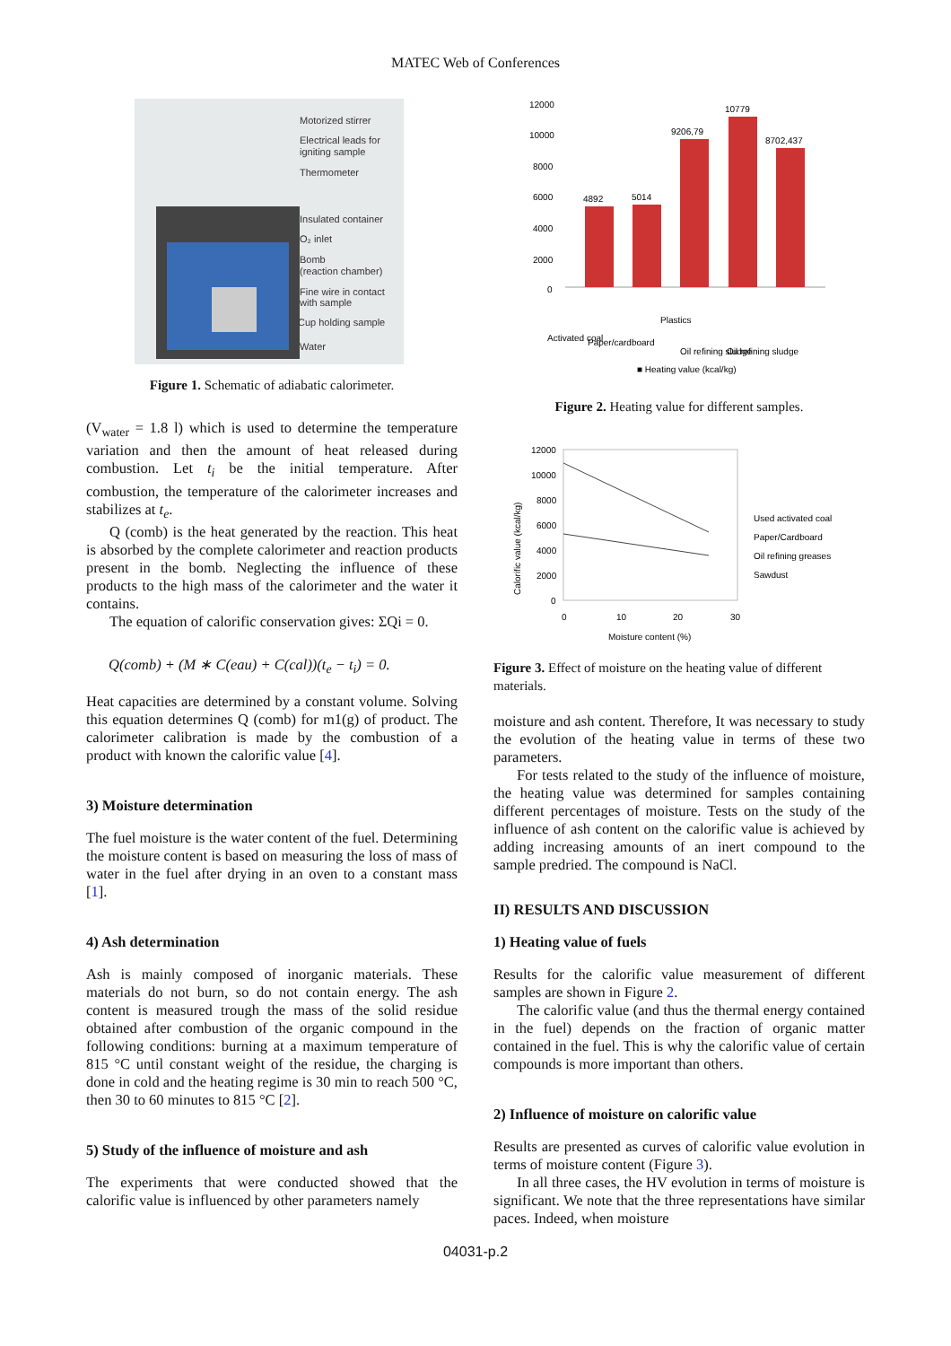MATEC Web of Conferences
Motorized stirrer
Electrical leads for
igniting sample
Thermometer
Insulated container
O₂ inlet
Bomb
(reaction chamber)
Fine wire in contact
with sample
Cup holding sample
Water
Figure 1. Schematic of adiabatic calorimeter.
(V<sub>water</sub> = 1.8 l) which is used to determine the temperature variation and then the amount of heat released during combustion. Let t<sub>i</sub> be the initial temperature. After combustion, the temperature of the calorimeter increases and stabilizes at t<sub>e</sub>.
Q (comb) is the heat generated by the reaction. This heat is absorbed by the complete calorimeter and reaction products present in the bomb. Neglecting the influence of these products to the high mass of the calorimeter and the water it contains.
The equation of calorific conservation gives: ΣQi = 0.
Q(comb) + (M ∗ C(eau) + C(cal))(t<sub>e</sub> − t<sub>i</sub>) = 0.
Heat capacities are determined by a constant volume. Solving this equation determines Q (comb) for m1(g) of product. The calorimeter calibration is made by the combustion of a product with known the calorific value [4].
3) Moisture determination
The fuel moisture is the water content of the fuel. Determining the moisture content is based on measuring the loss of mass of water in the fuel after drying in an oven to a constant mass [1].
4) Ash determination
Ash is mainly composed of inorganic materials. These materials do not burn, so do not contain energy. The ash content is measured trough the mass of the solid residue obtained after combustion of the organic compound in the following conditions: burning at a maximum temperature of 815 °C until constant weight of the residue, the charging is done in cold and the heating regime is 30 min to reach 500 °C, then 30 to 60 minutes to 815 °C [2].
5) Study of the influence of moisture and ash
The experiments that were conducted showed that the calorific value is influenced by other parameters namely
12000
10000
8000
6000
4000
2000
0
4892
5014
9206,79
10779
8702,437
Activated coal
Paper/cardboard
Plastics
Oil refining sludge
Oil refining sludge
■ Heating value (kcal/kg)
Figure 2. Heating value for different samples.
12000
10000
8000
6000
4000
2000
0
0
10
20
30
Moisture content (%)
Used activated coal
Paper/Cardboard
Oil refining greases
Sawdust
Calorific value (kcal/kg)
Figure 3. Effect of moisture on the heating value of different materials.
moisture and ash content. Therefore, It was necessary to study the evolution of the heating value in terms of these two parameters.
For tests related to the study of the influence of moisture, the heating value was determined for samples containing different percentages of moisture. Tests on the study of the influence of ash content on the calorific value is achieved by adding increasing amounts of an inert compound to the sample predried. The compound is NaCl.
II) RESULTS AND DISCUSSION
1) Heating value of fuels
Results for the calorific value measurement of different samples are shown in Figure 2.
The calorific value (and thus the thermal energy contained in the fuel) depends on the fraction of organic matter contained in the fuel. This is why the calorific value of certain compounds is more important than others.
2) Influence of moisture on calorific value
Results are presented as curves of calorific value evolution in terms of moisture content (Figure 3).
In all three cases, the HV evolution in terms of moisture is significant. We note that the three representations have similar paces. Indeed, when moisture
04031-p.2